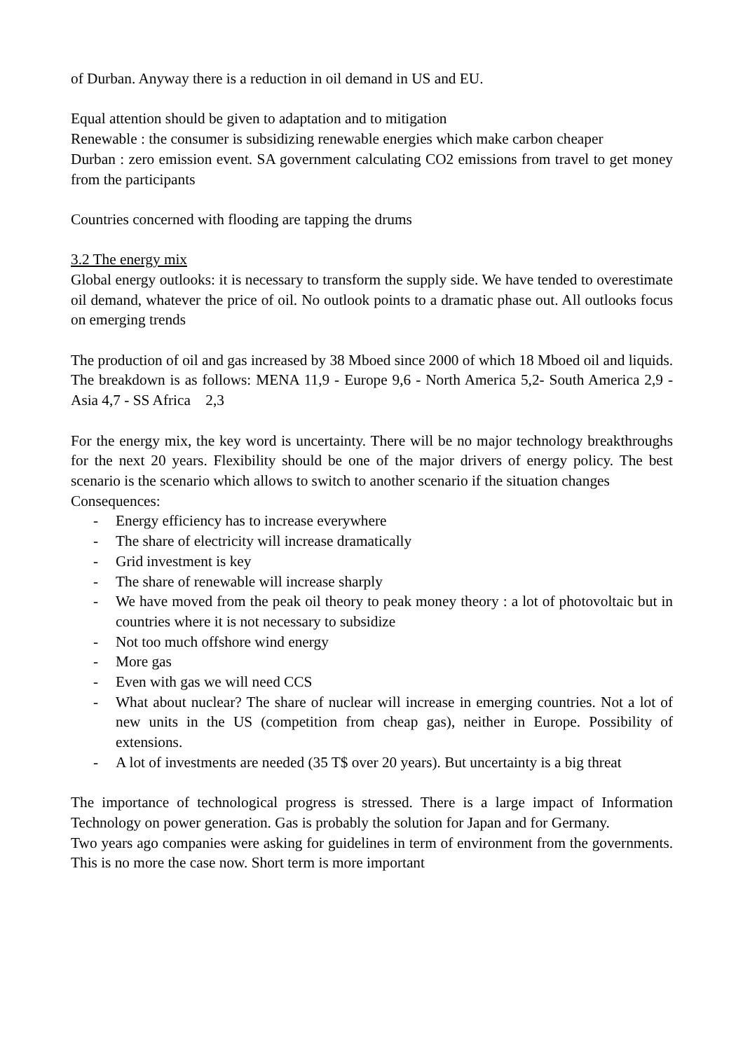of Durban. Anyway there is a reduction in oil demand in US and EU.
Equal attention should be given to adaptation and to mitigation
Renewable : the consumer is subsidizing renewable energies which make carbon cheaper
Durban : zero emission event. SA government calculating CO2 emissions from travel to get money from the participants
Countries concerned with flooding are tapping the drums
3.2 The energy mix
Global energy outlooks: it is necessary to transform the supply side. We have tended to overestimate oil demand, whatever the price of oil. No outlook points to a dramatic phase out. All outlooks focus on emerging trends
The production of oil and gas increased by 38 Mboed since 2000 of which 18 Mboed oil and liquids. The breakdown is as follows: MENA 11,9 - Europe 9,6 - North America 5,2- South America 2,9 - Asia 4,7 - SS Africa 2,3
For the energy mix, the key word is uncertainty. There will be no major technology breakthroughs for the next 20 years. Flexibility should be one of the major drivers of energy policy. The best scenario is the scenario which allows to switch to another scenario if the situation changes
Consequences:
- Energy efficiency has to increase everywhere
- The share of electricity will increase dramatically
- Grid investment is key
- The share of renewable will increase sharply
- We have moved from the peak oil theory to peak money theory : a lot of photovoltaic but in countries where it is not necessary to subsidize
- Not too much offshore wind energy
- More gas
- Even with gas we will need CCS
- What about nuclear? The share of nuclear will increase in emerging countries. Not a lot of new units in the US (competition from cheap gas), neither in Europe. Possibility of extensions.
- A lot of investments are needed (35 T$ over 20 years). But uncertainty is a big threat
The importance of technological progress is stressed. There is a large impact of Information Technology on power generation. Gas is probably the solution for Japan and for Germany.
Two years ago companies were asking for guidelines in term of environment from the governments. This is no more the case now. Short term is more important